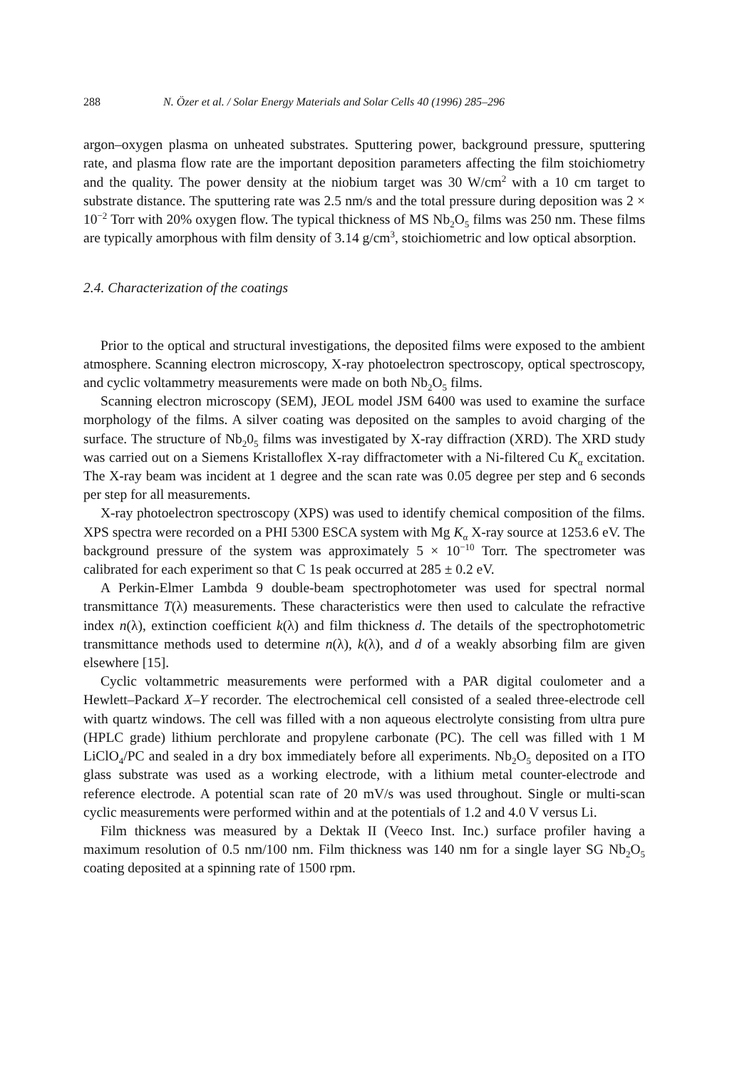288 N. Özer et al. / Solar Energy Materials and Solar Cells 40 (1996) 285–296
argon–oxygen plasma on unheated substrates. Sputtering power, background pressure, sputtering rate, and plasma flow rate are the important deposition parameters affecting the film stoichiometry and the quality. The power density at the niobium target was 30 W/cm<sup>2</sup> with a 10 cm target to substrate distance. The sputtering rate was 2.5 nm/s and the total pressure during deposition was 2 × 10<sup>−2</sup> Torr with 20% oxygen flow. The typical thickness of MS Nb<sub>2</sub>O<sub>5</sub> films was 250 nm. These films are typically amorphous with film density of 3.14 g/cm<sup>3</sup>, stoichiometric and low optical absorption.
2.4. Characterization of the coatings
Prior to the optical and structural investigations, the deposited films were exposed to the ambient atmosphere. Scanning electron microscopy, X-ray photoelectron spectroscopy, optical spectroscopy, and cyclic voltammetry measurements were made on both Nb<sub>2</sub>O<sub>5</sub> films.
Scanning electron microscopy (SEM), JEOL model JSM 6400 was used to examine the surface morphology of the films. A silver coating was deposited on the samples to avoid charging of the surface. The structure of Nb<sub>2</sub>0<sub>5</sub> films was investigated by X-ray diffraction (XRD). The XRD study was carried out on a Siemens Kristalloflex X-ray diffractometer with a Ni-filtered Cu K<sub>α</sub> excitation. The X-ray beam was incident at 1 degree and the scan rate was 0.05 degree per step and 6 seconds per step for all measurements.
X-ray photoelectron spectroscopy (XPS) was used to identify chemical composition of the films. XPS spectra were recorded on a PHI 5300 ESCA system with Mg K<sub>α</sub> X-ray source at 1253.6 eV. The background pressure of the system was approximately 5 × 10<sup>−10</sup> Torr. The spectrometer was calibrated for each experiment so that C 1s peak occurred at 285 ± 0.2 eV.
A Perkin-Elmer Lambda 9 double-beam spectrophotometer was used for spectral normal transmittance T(λ) measurements. These characteristics were then used to calculate the refractive index n(λ), extinction coefficient k(λ) and film thickness d. The details of the spectrophotometric transmittance methods used to determine n(λ), k(λ), and d of a weakly absorbing film are given elsewhere [15].
Cyclic voltammetric measurements were performed with a PAR digital coulometer and a Hewlett–Packard X–Y recorder. The electrochemical cell consisted of a sealed three-electrode cell with quartz windows. The cell was filled with a non aqueous electrolyte consisting from ultra pure (HPLC grade) lithium perchlorate and propylene carbonate (PC). The cell was filled with 1 M LiClO<sub>4</sub>/PC and sealed in a dry box immediately before all experiments. Nb<sub>2</sub>O<sub>5</sub> deposited on a ITO glass substrate was used as a working electrode, with a lithium metal counter-electrode and reference electrode. A potential scan rate of 20 mV/s was used throughout. Single or multi-scan cyclic measurements were performed within and at the potentials of 1.2 and 4.0 V versus Li.
Film thickness was measured by a Dektak II (Veeco Inst. Inc.) surface profiler having a maximum resolution of 0.5 nm/100 nm. Film thickness was 140 nm for a single layer SG Nb<sub>2</sub>O<sub>5</sub> coating deposited at a spinning rate of 1500 rpm.